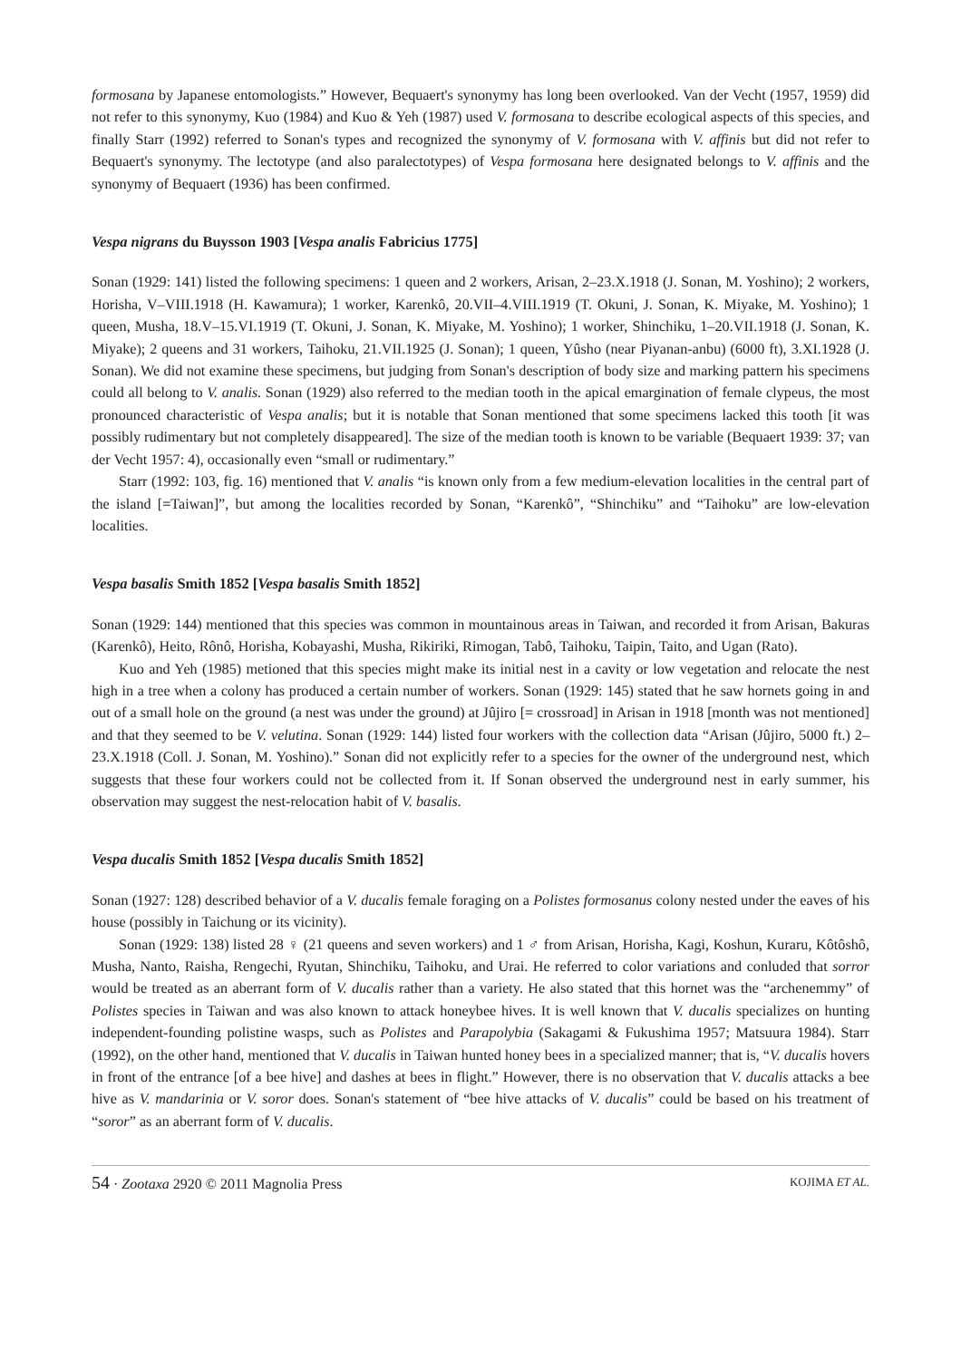formosana by Japanese entomologists.” However, Bequaert's synonymy has long been overlooked. Van der Vecht (1957, 1959) did not refer to this synonymy, Kuo (1984) and Kuo & Yeh (1987) used V. formosana to describe ecological aspects of this species, and finally Starr (1992) referred to Sonan's types and recognized the synonymy of V. formosana with V. affinis but did not refer to Bequaert's synonymy. The lectotype (and also paralectotypes) of Vespa formosana here designated belongs to V. affinis and the synonymy of Bequaert (1936) has been confirmed.
Vespa nigrans du Buysson 1903 [Vespa analis Fabricius 1775]
Sonan (1929: 141) listed the following specimens: 1 queen and 2 workers, Arisan, 2–23.X.1918 (J. Sonan, M. Yoshino); 2 workers, Horisha, V–VIII.1918 (H. Kawamura); 1 worker, Karenkô, 20.VII–4.VIII.1919 (T. Okuni, J. Sonan, K. Miyake, M. Yoshino); 1 queen, Musha, 18.V–15.VI.1919 (T. Okuni, J. Sonan, K. Miyake, M. Yoshino); 1 worker, Shinchiku, 1–20.VII.1918 (J. Sonan, K. Miyake); 2 queens and 31 workers, Taihoku, 21.VII.1925 (J. Sonan); 1 queen, Yûsho (near Piyanan-anbu) (6000 ft), 3.XI.1928 (J. Sonan). We did not examine these specimens, but judging from Sonan's description of body size and marking pattern his specimens could all belong to V. analis. Sonan (1929) also referred to the median tooth in the apical emargination of female clypeus, the most pronounced characteristic of Vespa analis; but it is notable that Sonan mentioned that some specimens lacked this tooth [it was possibly rudimentary but not completely disappeared]. The size of the median tooth is known to be variable (Bequaert 1939: 37; van der Vecht 1957: 4), occasionally even “small or rudimentary.”
Starr (1992: 103, fig. 16) mentioned that V. analis “is known only from a few medium-elevation localities in the central part of the island [=Taiwan]”, but among the localities recorded by Sonan, “Karenkô”, “Shinchiku” and “Taihoku” are low-elevation localities.
Vespa basalis Smith 1852 [Vespa basalis Smith 1852]
Sonan (1929: 144) mentioned that this species was common in mountainous areas in Taiwan, and recorded it from Arisan, Bakuras (Karenkô), Heito, Rônô, Horisha, Kobayashi, Musha, Rikiriki, Rimogan, Tabô, Taihoku, Taipin, Taito, and Ugan (Rato).
Kuo and Yeh (1985) metioned that this species might make its initial nest in a cavity or low vegetation and relocate the nest high in a tree when a colony has produced a certain number of workers. Sonan (1929: 145) stated that he saw hornets going in and out of a small hole on the ground (a nest was under the ground) at Jûjiro [= crossroad] in Arisan in 1918 [month was not mentioned] and that they seemed to be V. velutina. Sonan (1929: 144) listed four workers with the collection data “Arisan (Jûjiro, 5000 ft.) 2–23.X.1918 (Coll. J. Sonan, M. Yoshino).” Sonan did not explicitly refer to a species for the owner of the underground nest, which suggests that these four workers could not be collected from it. If Sonan observed the underground nest in early summer, his observation may suggest the nest-relocation habit of V. basalis.
Vespa ducalis Smith 1852 [Vespa ducalis Smith 1852]
Sonan (1927: 128) described behavior of a V. ducalis female foraging on a Polistes formosanus colony nested under the eaves of his house (possibly in Taichung or its vicinity).
Sonan (1929: 138) listed 28 ♀ (21 queens and seven workers) and 1 ♂ from Arisan, Horisha, Kagi, Koshun, Kuraru, Kôtôshô, Musha, Nanto, Raisha, Rengechi, Ryutan, Shinchiku, Taihoku, and Urai. He referred to color variations and conluded that sorror would be treated as an aberrant form of V. ducalis rather than a variety. He also stated that this hornet was the “archenemmy” of Polistes species in Taiwan and was also known to attack honeybee hives. It is well known that V. ducalis specializes on hunting independent-founding polistine wasps, such as Polistes and Parapolybia (Sakagami & Fukushima 1957; Matsuura 1984). Starr (1992), on the other hand, mentioned that V. ducalis in Taiwan hunted honey bees in a specialized manner; that is, “V. ducalis hovers in front of the entrance [of a bee hive] and dashes at bees in flight.” However, there is no observation that V. ducalis attacks a bee hive as V. mandarinia or V. soror does. Sonan's statement of “bee hive attacks of V. ducalis” could be based on his treatment of “soror” as an aberrant form of V. ducalis.
54 · Zootaxa 2920 © 2011 Magnolia Press KOJIMA ET AL.